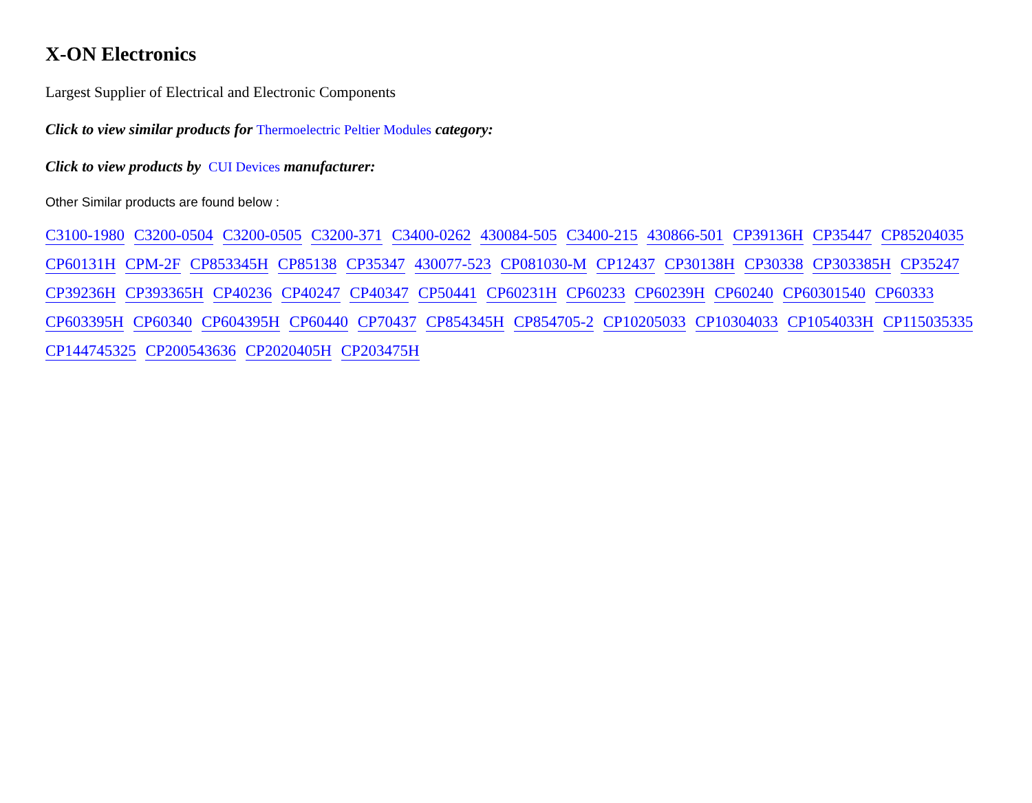X-ON Electronics
Largest Supplier of Electrical and Electronic Components
Click to view similar products for Thermoelectric Peltier Modules category:
Click to view products by CUI Devices manufacturer:
Other Similar products are found below :
C3100-1980 C3200-0504 C3200-0505 C3200-371 C3400-0262 430084-505 C3400-215 430866-501 CP39136H CP35447 CP85204035 CP60131H CPM-2F CP853345H CP85138 CP35347 430077-523 CP081030-M CP12437 CP30138H CP30338 CP303385H CP35247 CP39236H CP393365H CP40236 CP40247 CP40347 CP50441 CP60231H CP60233 CP60239H CP60240 CP60301540 CP60333 CP603395H CP60340 CP604395H CP60440 CP70437 CP854345H CP854705-2 CP10205033 CP10304033 CP1054033H CP115035335 CP144745325 CP200543636 CP2020405H CP203475H